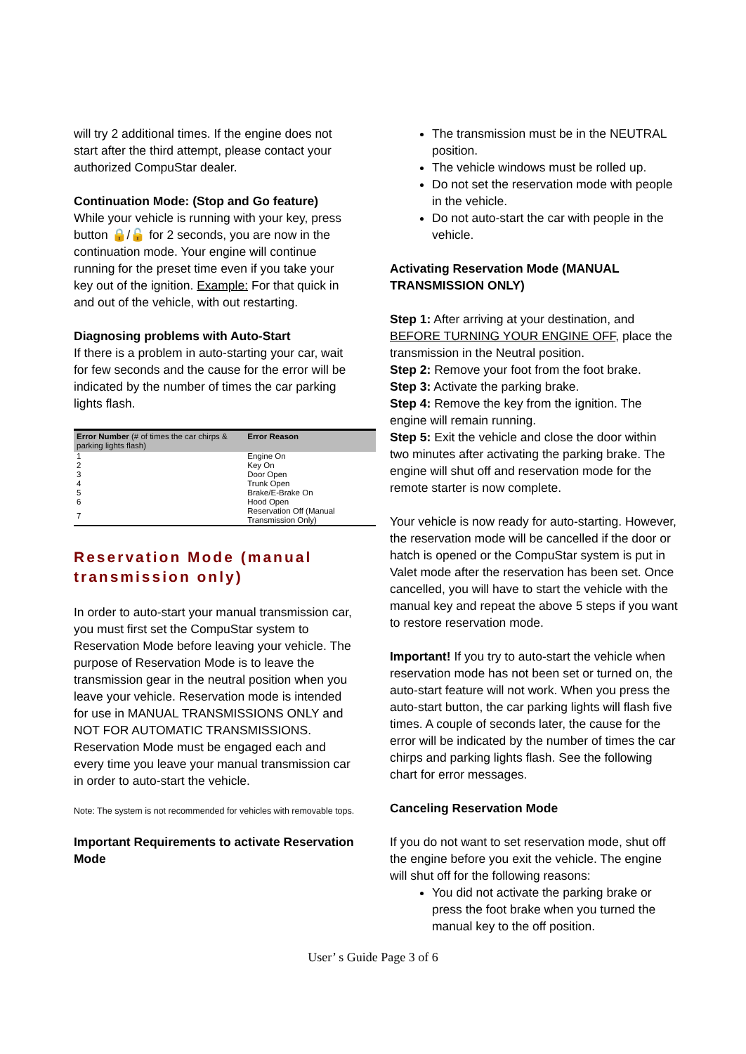will try 2 additional times. If the engine does not start after the third attempt, please contact your authorized CompuStar dealer.
Continuation Mode: (Stop and Go feature)
While your vehicle is running with your key, press button 🔒/🔓 for 2 seconds, you are now in the continuation mode. Your engine will continue running for the preset time even if you take your key out of the ignition. Example: For that quick in and out of the vehicle, with out restarting.
Diagnosing problems with Auto-Start
If there is a problem in auto-starting your car, wait for few seconds and the cause for the error will be indicated by the number of times the car parking lights flash.
| Error Number (# of times the car chirps & parking lights flash) | Error Reason |
| --- | --- |
| 1 | Engine On |
| 2 | Key On |
| 3 | Door Open |
| 4 | Trunk Open |
| 5 | Brake/E-Brake On |
| 6 | Hood Open |
| 7 | Reservation Off (Manual Transmission Only) |
Reservation Mode (manual transmission only)
In order to auto-start your manual transmission car, you must first set the CompuStar system to Reservation Mode before leaving your vehicle. The purpose of Reservation Mode is to leave the transmission gear in the neutral position when you leave your vehicle. Reservation mode is intended for use in MANUAL TRANSMISSIONS ONLY and NOT FOR AUTOMATIC TRANSMISSIONS. Reservation Mode must be engaged each and every time you leave your manual transmission car in order to auto-start the vehicle.
Note: The system is not recommended for vehicles with removable tops.
Important Requirements to activate Reservation Mode
The transmission must be in the NEUTRAL position.
The vehicle windows must be rolled up.
Do not set the reservation mode with people in the vehicle.
Do not auto-start the car with people in the vehicle.
Activating Reservation Mode (MANUAL TRANSMISSION ONLY)
Step 1: After arriving at your destination, and BEFORE TURNING YOUR ENGINE OFF, place the transmission in the Neutral position.
Step 2: Remove your foot from the foot brake.
Step 3: Activate the parking brake.
Step 4: Remove the key from the ignition. The engine will remain running.
Step 5: Exit the vehicle and close the door within two minutes after activating the parking brake. The engine will shut off and reservation mode for the remote starter is now complete.
Your vehicle is now ready for auto-starting. However, the reservation mode will be cancelled if the door or hatch is opened or the CompuStar system is put in Valet mode after the reservation has been set. Once cancelled, you will have to start the vehicle with the manual key and repeat the above 5 steps if you want to restore reservation mode.
Important! If you try to auto-start the vehicle when reservation mode has not been set or turned on, the auto-start feature will not work. When you press the auto-start button, the car parking lights will flash five times. A couple of seconds later, the cause for the error will be indicated by the number of times the car chirps and parking lights flash. See the following chart for error messages.
Canceling Reservation Mode
If you do not want to set reservation mode, shut off the engine before you exit the vehicle. The engine will shut off for the following reasons:
You did not activate the parking brake or press the foot brake when you turned the manual key to the off position.
User’ s Guide Page 3 of 6